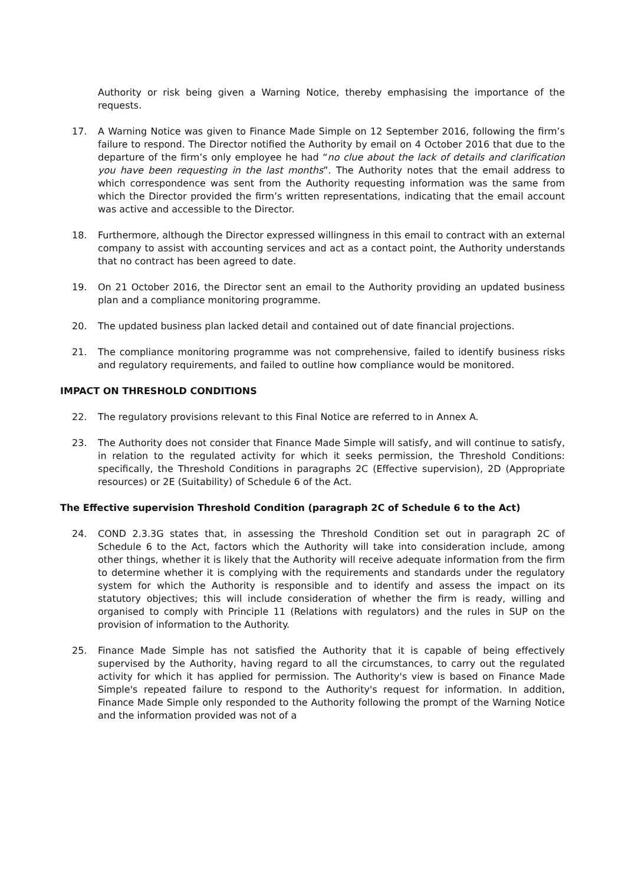Authority or risk being given a Warning Notice, thereby emphasising the importance of the requests.
17. A Warning Notice was given to Finance Made Simple on 12 September 2016, following the firm’s failure to respond. The Director notified the Authority by email on 4 October 2016 that due to the departure of the firm’s only employee he had “no clue about the lack of details and clarification you have been requesting in the last months”. The Authority notes that the email address to which correspondence was sent from the Authority requesting information was the same from which the Director provided the firm’s written representations, indicating that the email account was active and accessible to the Director.
18. Furthermore, although the Director expressed willingness in this email to contract with an external company to assist with accounting services and act as a contact point, the Authority understands that no contract has been agreed to date.
19. On 21 October 2016, the Director sent an email to the Authority providing an updated business plan and a compliance monitoring programme.
20. The updated business plan lacked detail and contained out of date financial projections.
21. The compliance monitoring programme was not comprehensive, failed to identify business risks and regulatory requirements, and failed to outline how compliance would be monitored.
IMPACT ON THRESHOLD CONDITIONS
22. The regulatory provisions relevant to this Final Notice are referred to in Annex A.
23. The Authority does not consider that Finance Made Simple will satisfy, and will continue to satisfy, in relation to the regulated activity for which it seeks permission, the Threshold Conditions: specifically, the Threshold Conditions in paragraphs 2C (Effective supervision), 2D (Appropriate resources) or 2E (Suitability) of Schedule 6 of the Act.
The Effective supervision Threshold Condition (paragraph 2C of Schedule 6 to the Act)
24. COND 2.3.3G states that, in assessing the Threshold Condition set out in paragraph 2C of Schedule 6 to the Act, factors which the Authority will take into consideration include, among other things, whether it is likely that the Authority will receive adequate information from the firm to determine whether it is complying with the requirements and standards under the regulatory system for which the Authority is responsible and to identify and assess the impact on its statutory objectives; this will include consideration of whether the firm is ready, willing and organised to comply with Principle 11 (Relations with regulators) and the rules in SUP on the provision of information to the Authority.
25. Finance Made Simple has not satisfied the Authority that it is capable of being effectively supervised by the Authority, having regard to all the circumstances, to carry out the regulated activity for which it has applied for permission. The Authority's view is based on Finance Made Simple's repeated failure to respond to the Authority's request for information. In addition, Finance Made Simple only responded to the Authority following the prompt of the Warning Notice and the information provided was not of a